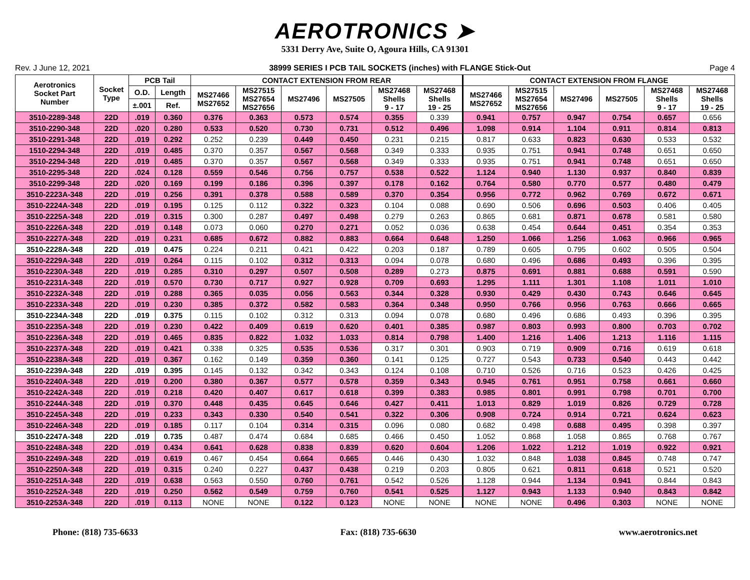AEROTRONICS ➤
5331 Derry Ave, Suite O, Agoura Hills, CA 91301
Rev. J June 12, 2021 38999 SERIES I PCB TAIL SOCKETS (inches) with FLANGE Stick-Out Page 4
| Aerotronics Socket Part Number | Socket Type | PCB Tail | | CONTACT EXTENSION FROM REAR | | | | | | CONTACT EXTENSION FROM FLANGE | | | | | |
| --- | --- | --- | --- | --- | --- | --- | --- | --- | --- | --- | --- | --- | --- | --- | --- |
| | | | | MS27466 MS27652 | MS27515 MS27654 MS27656 | MS27496 | MS27505 | MS27468 Shells 9 - 17 | MS27468 Shells 19 - 25 | MS27466 MS27652 | MS27515 MS27654 MS27656 | MS27496 | MS27505 | MS27468 Shells 9 - 17 | MS27468 Shells 19 - 25 |
| | | O.D. | Length | | | | | | | | | | | | |
| | | ±.001 | Ref. | | | | | | | | | | | | |
| 3510-2289-348 | 22D | .019 | 0.360 | 0.376 | 0.363 | 0.573 | 0.574 | 0.355 | 0.339 | 0.941 | 0.757 | 0.947 | 0.754 | 0.657 | 0.656 |
| 3510-2290-348 | 22D | .020 | 0.280 | 0.533 | 0.520 | 0.730 | 0.731 | 0.512 | 0.496 | 1.098 | 0.914 | 1.104 | 0.911 | 0.814 | 0.813 |
| 3510-2291-348 | 22D | .019 | 0.292 | 0.252 | 0.239 | 0.449 | 0.450 | 0.231 | 0.215 | 0.817 | 0.633 | 0.823 | 0.630 | 0.533 | 0.532 |
| 1510-2294-348 | 22D | .019 | 0.485 | 0.370 | 0.357 | 0.567 | 0.568 | 0.349 | 0.333 | 0.935 | 0.751 | 0.941 | 0.748 | 0.651 | 0.650 |
| 3510-2294-348 | 22D | .019 | 0.485 | 0.370 | 0.357 | 0.567 | 0.568 | 0.349 | 0.333 | 0.935 | 0.751 | 0.941 | 0.748 | 0.651 | 0.650 |
| 3510-2295-348 | 22D | .024 | 0.128 | 0.559 | 0.546 | 0.756 | 0.757 | 0.538 | 0.522 | 1.124 | 0.940 | 1.130 | 0.937 | 0.840 | 0.839 |
| 3510-2299-348 | 22D | .020 | 0.169 | 0.199 | 0.186 | 0.396 | 0.397 | 0.178 | 0.162 | 0.764 | 0.580 | 0.770 | 0.577 | 0.480 | 0.479 |
| 3510-2223A-348 | 22D | .019 | 0.256 | 0.391 | 0.378 | 0.588 | 0.589 | 0.370 | 0.354 | 0.956 | 0.772 | 0.962 | 0.769 | 0.672 | 0.671 |
| 3510-2224A-348 | 22D | .019 | 0.195 | 0.125 | 0.112 | 0.322 | 0.323 | 0.104 | 0.088 | 0.690 | 0.506 | 0.696 | 0.503 | 0.406 | 0.405 |
| 3510-2225A-348 | 22D | .019 | 0.315 | 0.300 | 0.287 | 0.497 | 0.498 | 0.279 | 0.263 | 0.865 | 0.681 | 0.871 | 0.678 | 0.581 | 0.580 |
| 3510-2226A-348 | 22D | .019 | 0.148 | 0.073 | 0.060 | 0.270 | 0.271 | 0.052 | 0.036 | 0.638 | 0.454 | 0.644 | 0.451 | 0.354 | 0.353 |
| 3510-2227A-348 | 22D | .019 | 0.231 | 0.685 | 0.672 | 0.882 | 0.883 | 0.664 | 0.648 | 1.250 | 1.066 | 1.256 | 1.063 | 0.966 | 0.965 |
| 3510-2228A-348 | 22D | .019 | 0.475 | 0.224 | 0.211 | 0.421 | 0.422 | 0.203 | 0.187 | 0.789 | 0.605 | 0.795 | 0.602 | 0.505 | 0.504 |
| 3510-2229A-348 | 22D | .019 | 0.264 | 0.115 | 0.102 | 0.312 | 0.313 | 0.094 | 0.078 | 0.680 | 0.496 | 0.686 | 0.493 | 0.396 | 0.395 |
| 3510-2230A-348 | 22D | .019 | 0.285 | 0.310 | 0.297 | 0.507 | 0.508 | 0.289 | 0.273 | 0.875 | 0.691 | 0.881 | 0.688 | 0.591 | 0.590 |
| 3510-2231A-348 | 22D | .019 | 0.570 | 0.730 | 0.717 | 0.927 | 0.928 | 0.709 | 0.693 | 1.295 | 1.111 | 1.301 | 1.108 | 1.011 | 1.010 |
| 3510-2232A-348 | 22D | .019 | 0.288 | 0.365 | 0.035 | 0.056 | 0.563 | 0.344 | 0.328 | 0.930 | 0.429 | 0.430 | 0.743 | 0.646 | 0.645 |
| 3510-2233A-348 | 22D | .019 | 0.230 | 0.385 | 0.372 | 0.582 | 0.583 | 0.364 | 0.348 | 0.950 | 0.766 | 0.956 | 0.763 | 0.666 | 0.665 |
| 3510-2234A-348 | 22D | .019 | 0.375 | 0.115 | 0.102 | 0.312 | 0.313 | 0.094 | 0.078 | 0.680 | 0.496 | 0.686 | 0.493 | 0.396 | 0.395 |
| 3510-2235A-348 | 22D | .019 | 0.230 | 0.422 | 0.409 | 0.619 | 0.620 | 0.401 | 0.385 | 0.987 | 0.803 | 0.993 | 0.800 | 0.703 | 0.702 |
| 3510-2236A-348 | 22D | .019 | 0.465 | 0.835 | 0.822 | 1.032 | 1.033 | 0.814 | 0.798 | 1.400 | 1.216 | 1.406 | 1.213 | 1.116 | 1.115 |
| 3510-2237A-348 | 22D | .019 | 0.421 | 0.338 | 0.325 | 0.535 | 0.536 | 0.317 | 0.301 | 0.903 | 0.719 | 0.909 | 0.716 | 0.619 | 0.618 |
| 3510-2238A-348 | 22D | .019 | 0.367 | 0.162 | 0.149 | 0.359 | 0.360 | 0.141 | 0.125 | 0.727 | 0.543 | 0.733 | 0.540 | 0.443 | 0.442 |
| 3510-2239A-348 | 22D | .019 | 0.395 | 0.145 | 0.132 | 0.342 | 0.343 | 0.124 | 0.108 | 0.710 | 0.526 | 0.716 | 0.523 | 0.426 | 0.425 |
| 3510-2240A-348 | 22D | .019 | 0.200 | 0.380 | 0.367 | 0.577 | 0.578 | 0.359 | 0.343 | 0.945 | 0.761 | 0.951 | 0.758 | 0.661 | 0.660 |
| 3510-2242A-348 | 22D | .019 | 0.218 | 0.420 | 0.407 | 0.617 | 0.618 | 0.399 | 0.383 | 0.985 | 0.801 | 0.991 | 0.798 | 0.701 | 0.700 |
| 3510-2244A-348 | 22D | .019 | 0.370 | 0.448 | 0.435 | 0.645 | 0.646 | 0.427 | 0.411 | 1.013 | 0.829 | 1.019 | 0.826 | 0.729 | 0.728 |
| 3510-2245A-348 | 22D | .019 | 0.233 | 0.343 | 0.330 | 0.540 | 0.541 | 0.322 | 0.306 | 0.908 | 0.724 | 0.914 | 0.721 | 0.624 | 0.623 |
| 3510-2246A-348 | 22D | .019 | 0.185 | 0.117 | 0.104 | 0.314 | 0.315 | 0.096 | 0.080 | 0.682 | 0.498 | 0.688 | 0.495 | 0.398 | 0.397 |
| 3510-2247A-348 | 22D | .019 | 0.735 | 0.487 | 0.474 | 0.684 | 0.685 | 0.466 | 0.450 | 1.052 | 0.868 | 1.058 | 0.865 | 0.768 | 0.767 |
| 3510-2248A-348 | 22D | .019 | 0.434 | 0.641 | 0.628 | 0.838 | 0.839 | 0.620 | 0.604 | 1.206 | 1.022 | 1.212 | 1.019 | 0.922 | 0.921 |
| 3510-2249A-348 | 22D | .019 | 0.619 | 0.467 | 0.454 | 0.664 | 0.665 | 0.446 | 0.430 | 1.032 | 0.848 | 1.038 | 0.845 | 0.748 | 0.747 |
| 3510-2250A-348 | 22D | .019 | 0.315 | 0.240 | 0.227 | 0.437 | 0.438 | 0.219 | 0.203 | 0.805 | 0.621 | 0.811 | 0.618 | 0.521 | 0.520 |
| 3510-2251A-348 | 22D | .019 | 0.638 | 0.563 | 0.550 | 0.760 | 0.761 | 0.542 | 0.526 | 1.128 | 0.944 | 1.134 | 0.941 | 0.844 | 0.843 |
| 3510-2252A-348 | 22D | .019 | 0.250 | 0.562 | 0.549 | 0.759 | 0.760 | 0.541 | 0.525 | 1.127 | 0.943 | 1.133 | 0.940 | 0.843 | 0.842 |
| 3510-2253A-348 | 22D | .019 | 0.113 | NONE | NONE | 0.122 | 0.123 | NONE | NONE | NONE | NONE | 0.496 | 0.303 | NONE | NONE |
Phone: (818) 735-6633 Fax: (818) 735-6630 www.aerotronics.net